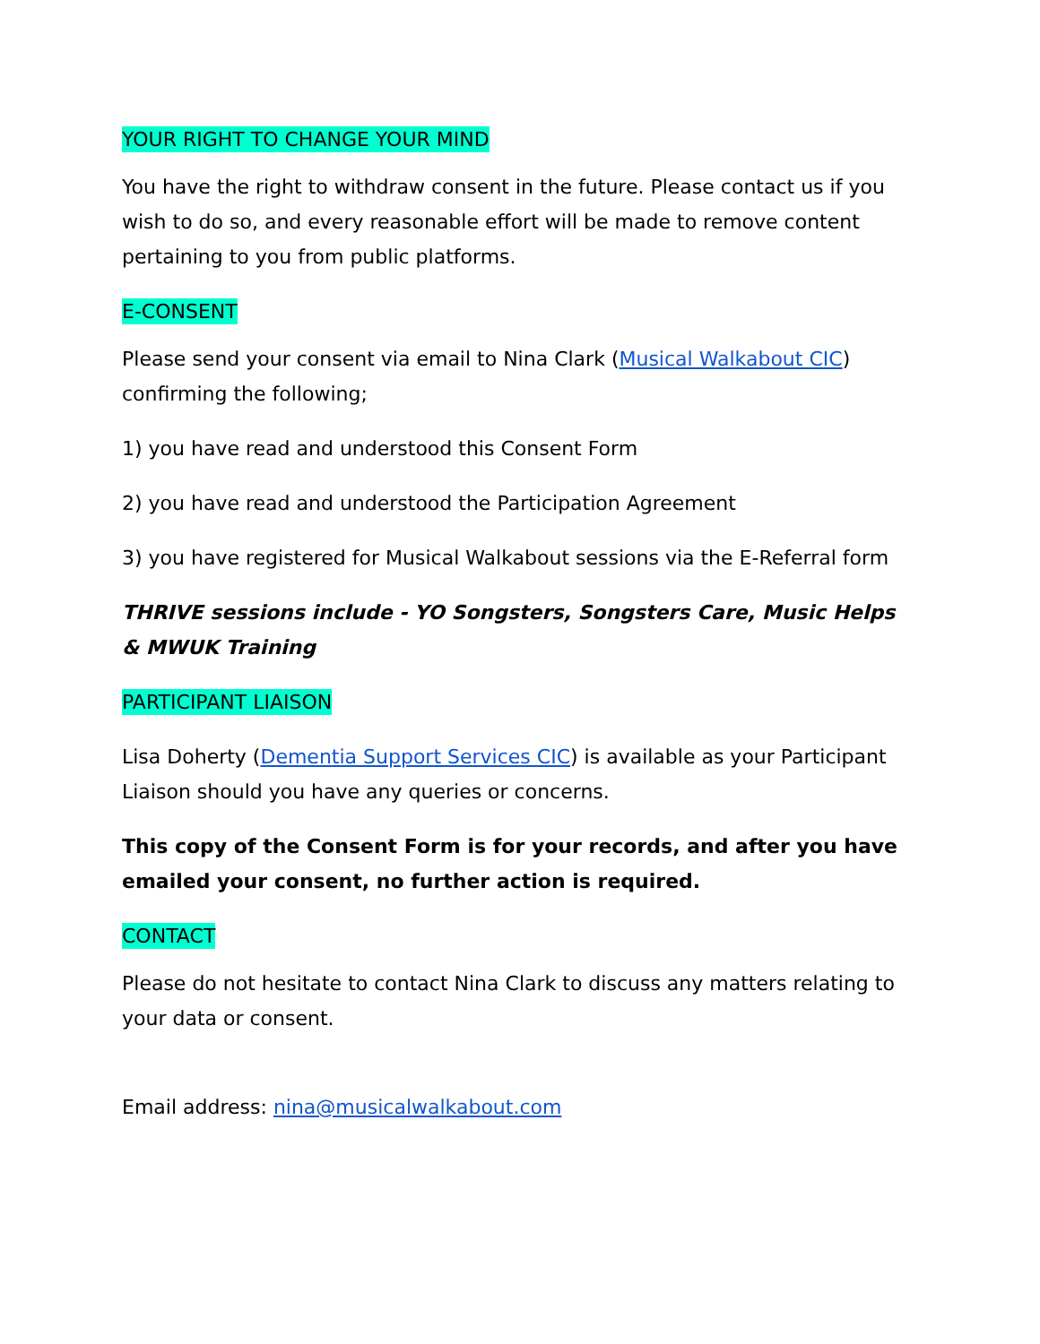YOUR RIGHT TO CHANGE YOUR MIND
You have the right to withdraw consent in the future. Please contact us if you wish to do so, and every reasonable effort will be made to remove content pertaining to you from public platforms.
E-CONSENT
Please send your consent via email to Nina Clark (Musical Walkabout CIC) confirming the following;
1) you have read and understood this Consent Form
2) you have read and understood the Participation Agreement
3) you have registered for Musical Walkabout sessions via the E-Referral form
THRIVE sessions include - YO Songsters, Songsters Care, Music Helps & MWUK Training
PARTICIPANT LIAISON
Lisa Doherty (Dementia Support Services CIC) is available as your Participant Liaison should you have any queries or concerns.
This copy of the Consent Form is for your records, and after you have emailed your consent, no further action is required.
CONTACT
Please do not hesitate to contact Nina Clark to discuss any matters relating to your data or consent.
Email address: nina@musicalwalkabout.com